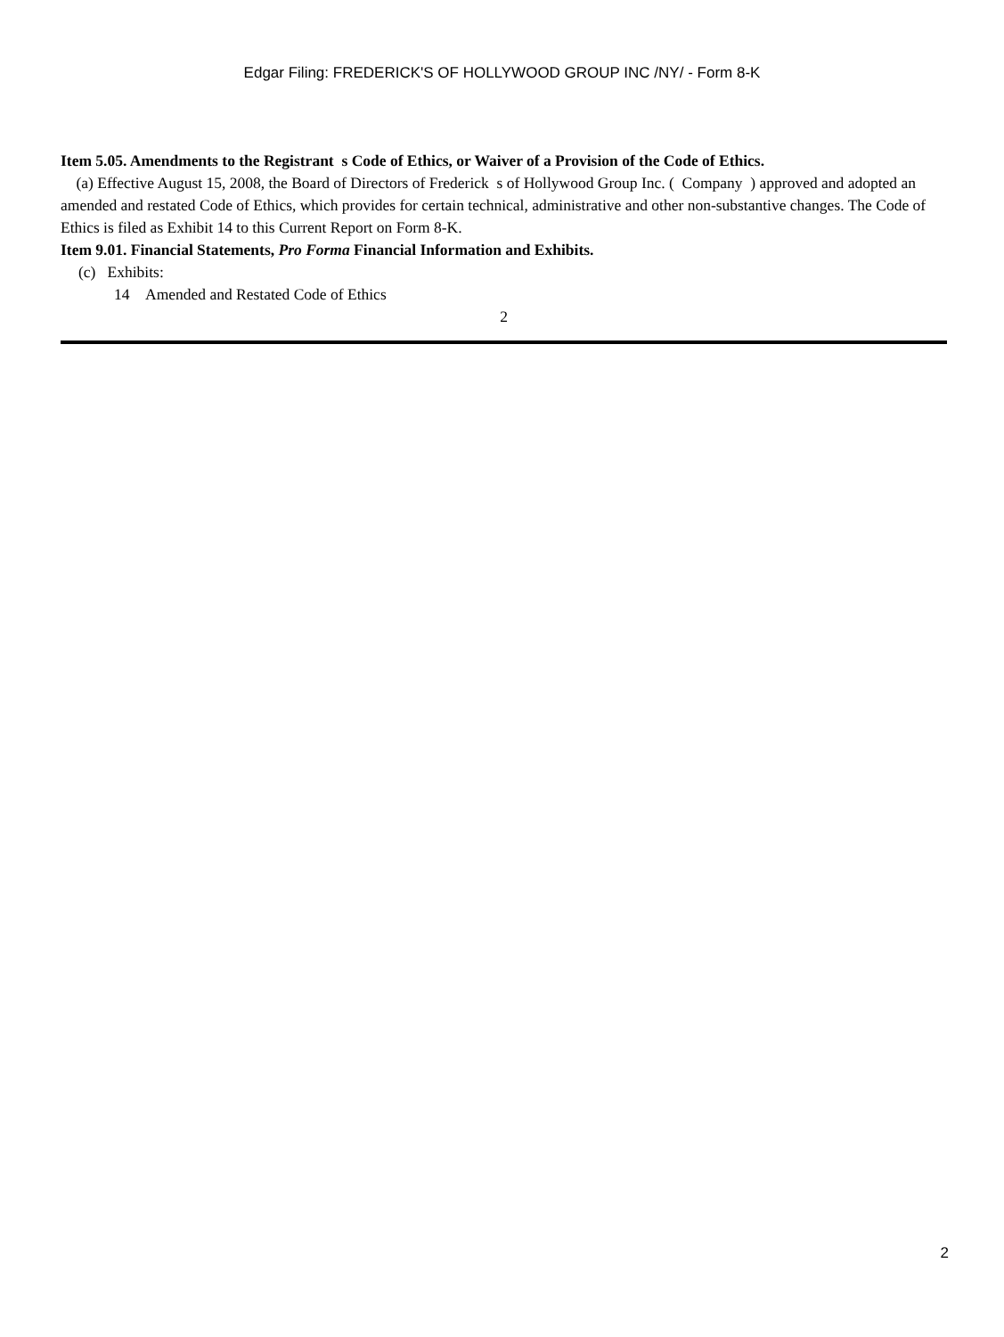Edgar Filing: FREDERICK'S OF HOLLYWOOD GROUP INC /NY/ - Form 8-K
Item 5.05. Amendments to the Registrant s Code of Ethics, or Waiver of a Provision of the Code of Ethics.
(a) Effective August 15, 2008, the Board of Directors of Frederick s of Hollywood Group Inc. ( Company ) approved and adopted an amended and restated Code of Ethics, which provides for certain technical, administrative and other non-substantive changes. The Code of Ethics is filed as Exhibit 14 to this Current Report on Form 8-K.
Item 9.01. Financial Statements, Pro Forma Financial Information and Exhibits.
(c) Exhibits:
14 Amended and Restated Code of Ethics
2
2